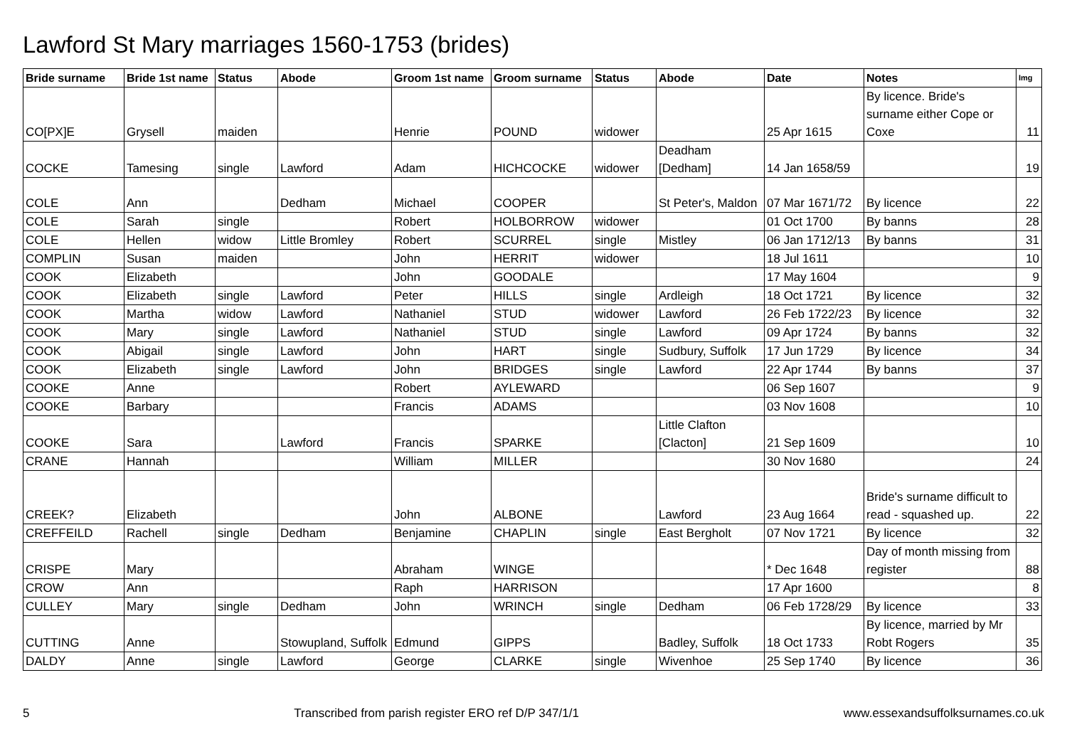Lawford St Mary marriages 1560-1753 (brides)
| Bride surname | Bride 1st name | Status | Abode | Groom 1st name | Groom surname | Status | Abode | Date | Notes | Img |
| --- | --- | --- | --- | --- | --- | --- | --- | --- | --- | --- |
| CO[PX]E | Grysell | maiden | | Henrie | POUND | widower | | 25 Apr 1615 | By licence. Bride's surname either Cope or Coxe | 11 |
| COCKE | Tamesing | single | Lawford | Adam | HICHCOCKE | widower | Deadham [Dedham] | 14 Jan 1658/59 | | 19 |
| COLE | Ann | | Dedham | Michael | COOPER | | St Peter's, Maldon | 07 Mar 1671/72 | By licence | 22 |
| COLE | Sarah | single | | Robert | HOLBORROW | widower | | 01 Oct 1700 | By banns | 28 |
| COLE | Hellen | widow | Little Bromley | Robert | SCURREL | single | Mistley | 06 Jan 1712/13 | By banns | 31 |
| COMPLIN | Susan | maiden | | John | HERRIT | widower | | 18 Jul 1611 | | 10 |
| COOK | Elizabeth | | | John | GOODALE | | | 17 May 1604 | | 9 |
| COOK | Elizabeth | single | Lawford | Peter | HILLS | single | Ardleigh | 18 Oct 1721 | By licence | 32 |
| COOK | Martha | widow | Lawford | Nathaniel | STUD | widower | Lawford | 26 Feb 1722/23 | By licence | 32 |
| COOK | Mary | single | Lawford | Nathaniel | STUD | single | Lawford | 09 Apr 1724 | By banns | 32 |
| COOK | Abigail | single | Lawford | John | HART | single | Sudbury, Suffolk | 17 Jun 1729 | By licence | 34 |
| COOK | Elizabeth | single | Lawford | John | BRIDGES | single | Lawford | 22 Apr 1744 | By banns | 37 |
| COOKE | Anne | | | Robert | AYLEWARD | | | 06 Sep 1607 | | 9 |
| COOKE | Barbary | | | Francis | ADAMS | | | 03 Nov 1608 | | 10 |
| COOKE | Sara | | Lawford | Francis | SPARKE | | Little Clafton [Clacton] | 21 Sep 1609 | | 10 |
| CRANE | Hannah | | | William | MILLER | | | 30 Nov 1680 | | 24 |
| CREEK? | Elizabeth | | | John | ALBONE | | Lawford | 23 Aug 1664 | Bride's surname difficult to read - squashed up. | 22 |
| CREFFEILD | Rachell | single | Dedham | Benjamine | CHAPLIN | single | East Bergholt | 07 Nov 1721 | By licence | 32 |
| CRISPE | Mary | | | Abraham | WINGE | | | * Dec 1648 | Day of month missing from register | 88 |
| CROW | Ann | | | Raph | HARRISON | | | 17 Apr 1600 | | 8 |
| CULLEY | Mary | single | Dedham | John | WRINCH | single | Dedham | 06 Feb 1728/29 | By licence | 33 |
| CUTTING | Anne | | Stowupland, Suffolk | Edmund | GIPPS | | Badley, Suffolk | 18 Oct 1733 | By licence, married by Mr Robt Rogers | 35 |
| DALDY | Anne | single | Lawford | George | CLARKE | single | Wivenhoe | 25 Sep 1740 | By licence | 36 |
5 Transcribed from parish register ERO ref D/P 347/1/1 www.essexandsuffolksurnames.co.uk